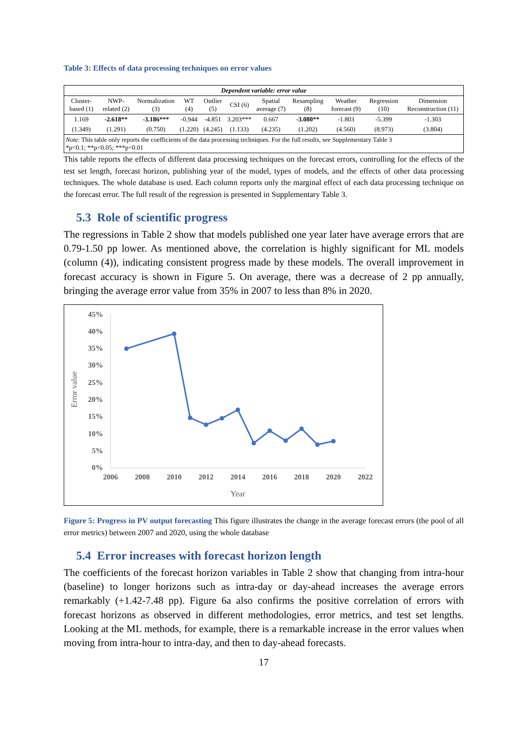Table 3: Effects of data processing techniques on error values
| Dependent variable: error value | | | | | | | | | | |
| --- | --- | --- | --- | --- | --- | --- | --- | --- | --- | --- |
| Cluster-based (1) | NWP-related (2) | Normalization (3) | WT (4) | Outlier (5) | CSI (6) | Spatial average (7) | Resampling (8) | Weather forecast (9) | Regression (10) | Dimension Reconstruction (11) |
| 1.169 | -2.618** | -3.186*** | -0.944 | -4.851 | 3.203*** | 0.667 | -3.080** | -1.803 | -5.399 | -1.303 |
| (1.349) | (1.291) | (0.750) | (1.220) | (4.245) | (1.133) | (4.235) | (1.202) | (4.560) | (8.973) | (3.804) |
| Note : This table only reports the coefficients of the data processing techniques. For the full results, see Supplementary Table 3 *p<0.1; **p<0.05; ***p<0.01 | | | | | | | | | | |
This table reports the effects of different data processing techniques on the forecast errors, controlling for the effects of the test set length, forecast horizon, publishing year of the model, types of models, and the effects of other data processing techniques. The whole database is used. Each column reports only the marginal effect of each data processing technique on the forecast error. The full result of the regression is presented in Supplementary Table 3.
5.3 Role of scientific progress
The regressions in Table 2 show that models published one year later have average errors that are 0.79-1.50 pp lower. As mentioned above, the correlation is highly significant for ML models (column (4)), indicating consistent progress made by these models. The overall improvement in forecast accuracy is shown in Figure 5. On average, there was a decrease of 2 pp annually, bringing the average error value from 35% in 2007 to less than 8% in 2020.
45%
40%
35%
30%
25%
20%
15%
10%
5%
0%
2006
2008
2010
2012
2014
2016
2018
2020
2022
Year
Error value
Figure 5: Progress in PV output forecasting This figure illustrates the change in the average forecast errors (the pool of all error metrics) between 2007 and 2020, using the whole database
5.4 Error increases with forecast horizon length
The coefficients of the forecast horizon variables in Table 2 show that changing from intra-hour (baseline) to longer horizons such as intra-day or day-ahead increases the average errors remarkably (+1.42-7.48 pp). Figure 6a also confirms the positive correlation of errors with forecast horizons as observed in different methodologies, error metrics, and test set lengths. Looking at the ML methods, for example, there is a remarkable increase in the error values when moving from intra-hour to intra-day, and then to day-ahead forecasts.
17